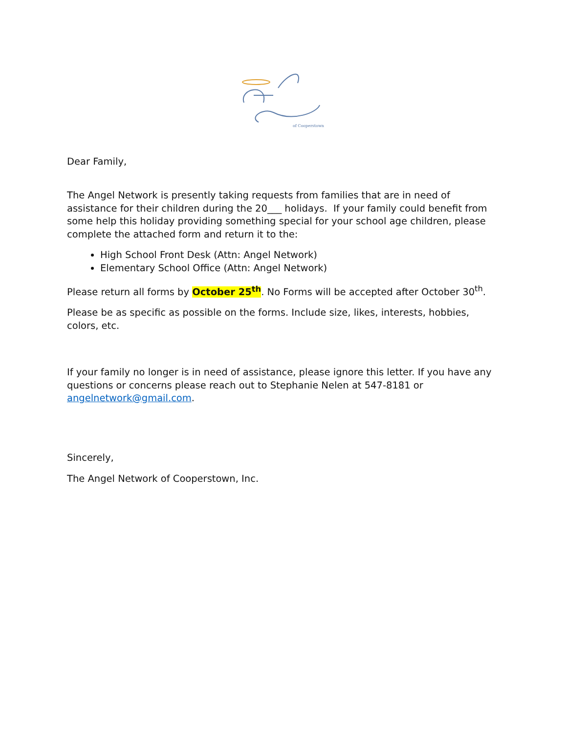of Cooperstown
Dear Family,
The Angel Network is presently taking requests from families that are in need of assistance for their children during the 20___ holidays. If your family could benefit from some help this holiday providing something special for your school age children, please complete the attached form and return it to the:
High School Front Desk (Attn: Angel Network)
Elementary School Office (Attn: Angel Network)
Please return all forms by October 25<sup>th</sup>. No Forms will be accepted after October 30<sup>th</sup>.
Please be as specific as possible on the forms. Include size, likes, interests, hobbies, colors, etc.
If your family no longer is in need of assistance, please ignore this letter. If you have any questions or concerns please reach out to Stephanie Nelen at 547-8181 or angelnetwork@gmail.com.
Sincerely,
The Angel Network of Cooperstown, Inc.